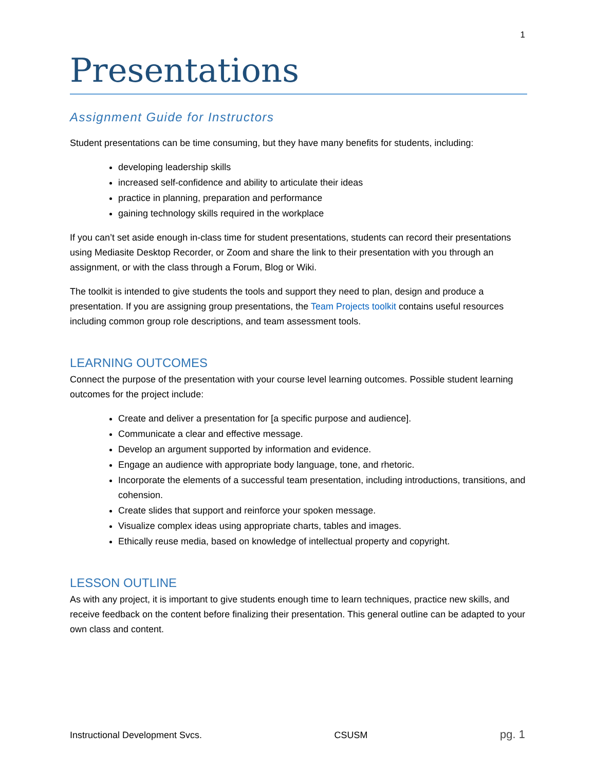1
Presentations
Assignment Guide for Instructors
Student presentations can be time consuming, but they have many benefits for students, including:
developing leadership skills
increased self-confidence and ability to articulate their ideas
practice in planning, preparation and performance
gaining technology skills required in the workplace
If you can’t set aside enough in-class time for student presentations, students can record their presentations using Mediasite Desktop Recorder, or Zoom and share the link to their presentation with you through an assignment, or with the class through a Forum, Blog or Wiki.
The toolkit is intended to give students the tools and support they need to plan, design and produce a presentation. If you are assigning group presentations, the Team Projects toolkit contains useful resources including common group role descriptions, and team assessment tools.
LEARNING OUTCOMES
Connect the purpose of the presentation with your course level learning outcomes. Possible student learning outcomes for the project include:
Create and deliver a presentation for [a specific purpose and audience].
Communicate a clear and effective message.
Develop an argument supported by information and evidence.
Engage an audience with appropriate body language, tone, and rhetoric.
Incorporate the elements of a successful team presentation, including introductions, transitions, and cohension.
Create slides that support and reinforce your spoken message.
Visualize complex ideas using appropriate charts, tables and images.
Ethically reuse media, based on knowledge of intellectual property and copyright.
LESSON OUTLINE
As with any project, it is important to give students enough time to learn techniques, practice new skills, and receive feedback on the content before finalizing their presentation. This general outline can be adapted to your own class and content.
Instructional Development Svcs. CSUSM pg. 1